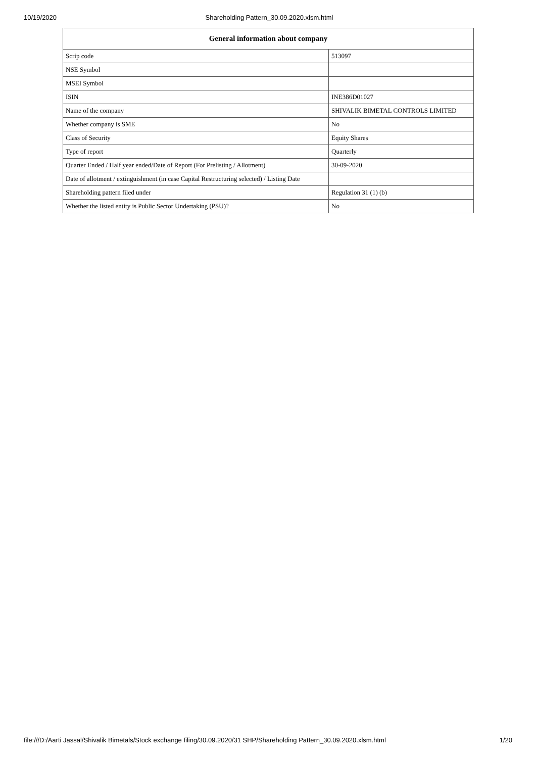10/19/2020 Shareholding Pattern_30.09.2020.xlsm.html
| General information about company | |
| --- | --- |
| Scrip code | 513097 |
| NSE Symbol | |
| MSEI Symbol | |
| ISIN | INE386D01027 |
| Name of the company | SHIVALIK BIMETAL CONTROLS LIMITED |
| Whether company is SME | No |
| Class of Security | Equity Shares |
| Type of report | Quarterly |
| Quarter Ended / Half year ended/Date of Report (For Prelisting / Allotment) | 30-09-2020 |
| Date of allotment / extinguishment (in case Capital Restructuring selected) / Listing Date | |
| Shareholding pattern filed under | Regulation 31 (1) (b) |
| Whether the listed entity is Public Sector Undertaking (PSU)? | No |
file:///D:/Aarti Jassal/Shivalik Bimetals/Stock exchange filing/30.09.2020/31 SHP/Shareholding Pattern_30.09.2020.xlsm.html 1/20